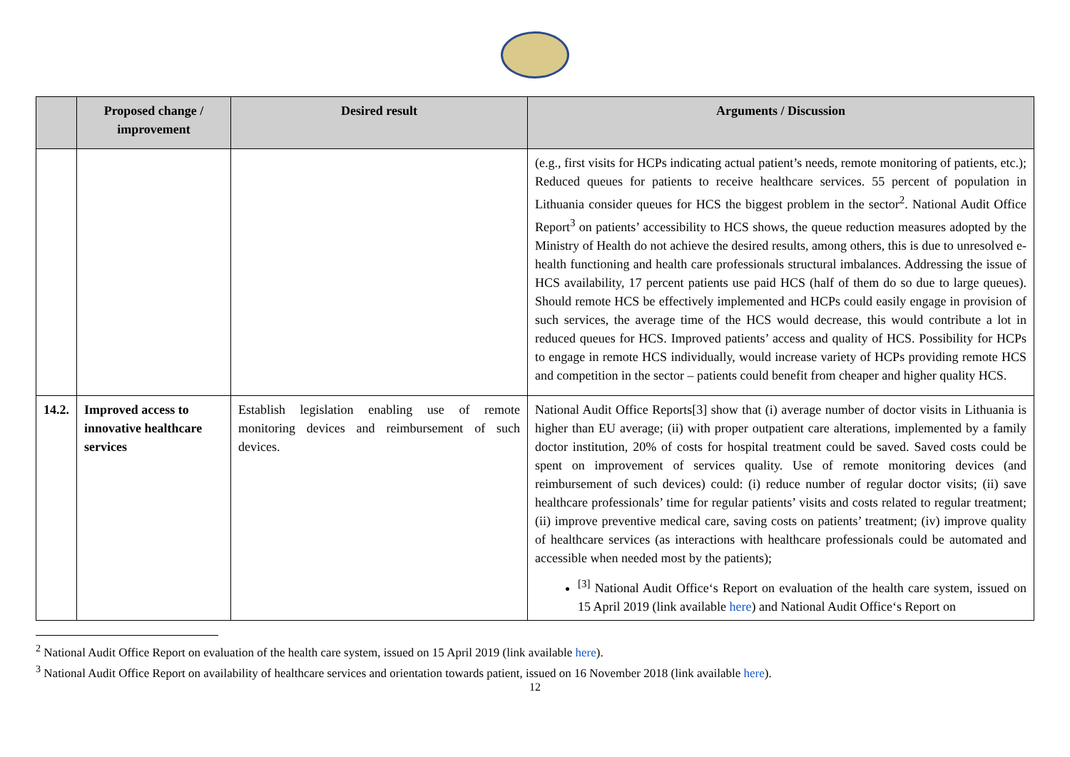| | Proposed change / improvement | Desired result | Arguments / Discussion |
| --- | --- | --- | --- |
| | | | (e.g., first visits for HCPs indicating actual patient’s needs, remote monitoring of patients, etc.); Reduced queues for patients to receive healthcare services. 55 percent of population in Lithuania consider queues for HCS the biggest problem in the sector<sup>2</sup>. National Audit Office Report<sup>3</sup> on patients’ accessibility to HCS shows, the queue reduction measures adopted by the Ministry of Health do not achieve the desired results, among others, this is due to unresolved e-health functioning and health care professionals structural imbalances. Addressing the issue of HCS availability, 17 percent patients use paid HCS (half of them do so due to large queues). Should remote HCS be effectively implemented and HCPs could easily engage in provision of such services, the average time of the HCS would decrease, this would contribute a lot in reduced queues for HCS. Improved patients’ access and quality of HCS. Possibility for HCPs to engage in remote HCS individually, would increase variety of HCPs providing remote HCS and competition in the sector – patients could benefit from cheaper and higher quality HCS. |
| 14.2. | Improved access to innovative healthcare services | Establish legislation enabling use of remote monitoring devices and reimbursement of such devices. | National Audit Office Reports[3] show that (i) average number of doctor visits in Lithuania is higher than EU average; (ii) with proper outpatient care alterations, implemented by a family doctor institution, 20% of costs for hospital treatment could be saved. Saved costs could be spent on improvement of services quality. Use of remote monitoring devices (and reimbursement of such devices) could: (i) reduce number of regular doctor visits; (ii) save healthcare professionals’ time for regular patients’ visits and costs related to regular treatment; (ii) improve preventive medical care, saving costs on patients’ treatment; (iv) improve quality of healthcare services (as interactions with healthcare professionals could be automated and accessible when needed most by the patients); <sup>[3]</sup> National Audit Office‘s Report on evaluation of the health care system, issued on 15 April 2019 (link available here ) and National Audit Office‘s Report on |
<sup>2</sup> National Audit Office Report on evaluation of the health care system, issued on 15 April 2019 (link available here).
<sup>3</sup> National Audit Office Report on availability of healthcare services and orientation towards patient, issued on 16 November 2018 (link available here).
12